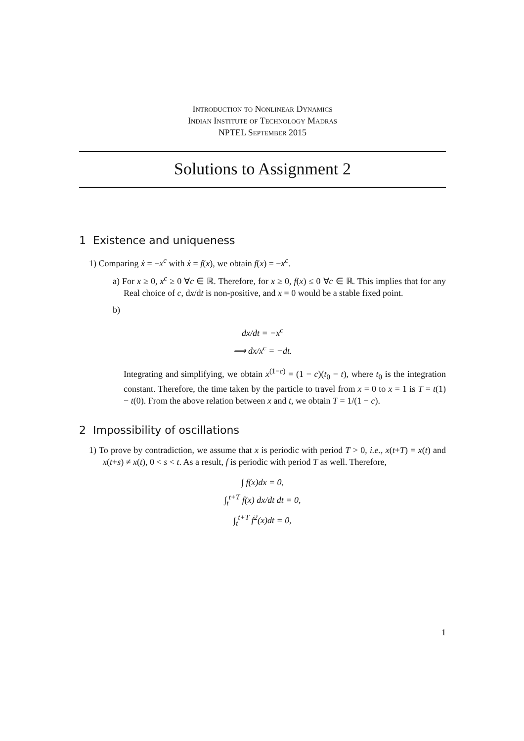Introduction to Nonlinear Dynamics
Indian Institute of Technology Madras
NPTEL September 2015
Solutions to Assignment 2
1 Existence and uniqueness
1) Comparing ẋ = −x<sup>c</sup> with ẋ = f(x), we obtain f(x) = −x<sup>c</sup>.
a) For x ≥ 0, x<sup>c</sup> ≥ 0 ∀c ∈ ℝ. Therefore, for x ≥ 0, f(x) ≤ 0 ∀c ∈ ℝ. This implies that for any Real choice of c, dx/dt is non-positive, and x = 0 would be a stable fixed point.
b)
dx/dt = −x<sup>c</sup>
⟹ dx/x<sup>c</sup> = −dt.
Integrating and simplifying, we obtain x<sup>(1−c)</sup> = (1 − c)(t<sub>0</sub> − t), where t<sub>0</sub> is the integration constant. Therefore, the time taken by the particle to travel from x = 0 to x = 1 is T = t(1) − t(0). From the above relation between x and t, we obtain T = 1/(1 − c).
2 Impossibility of oscillations
1) To prove by contradiction, we assume that x is periodic with period T > 0, i.e., x(t+T) = x(t) and x(t+s) ≠ x(t), 0 < s < t. As a result, f is periodic with period T as well. Therefore,
∫ f(x)dx = 0,
∫<sub>t</sub><sup>t+T</sup> f(x) dx/dt dt = 0,
∫<sub>t</sub><sup>t+T</sup> f<sup>2</sup>(x)dt = 0,
1